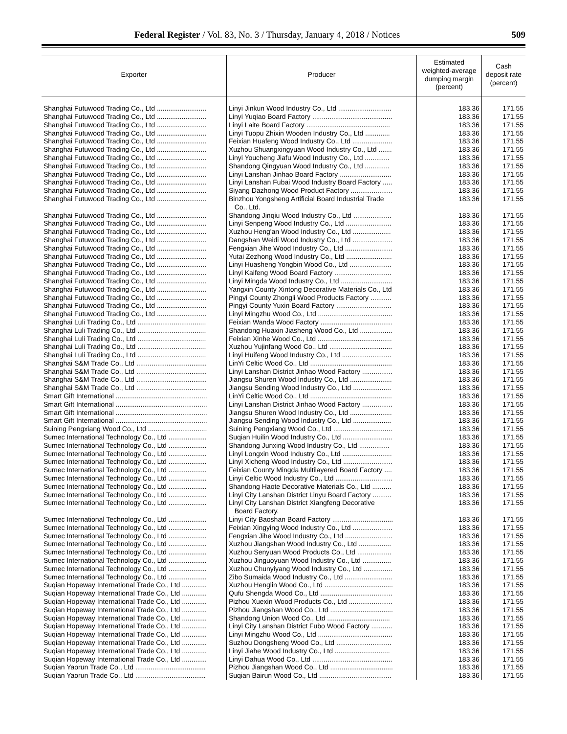Federal Register / Vol. 83, No. 3 / Thursday, January 4, 2018 / Notices 509
| Exporter | Producer | Estimated weighted-average dumping margin (percent) | Cash deposit rate (percent) |
| --- | --- | --- | --- |
| Shanghai Futuwood Trading Co., Ltd .......................... | Linyi Jinkun Wood Industry Co., Ltd ............................ | 183.36 | 171.55 |
| Shanghai Futuwood Trading Co., Ltd .......................... | Linyi Yuqiao Board Factory .......................................... | 183.36 | 171.55 |
| Shanghai Futuwood Trading Co., Ltd .......................... | Linyi Laite Board Factory ............................................ | 183.36 | 171.55 |
| Shanghai Futuwood Trading Co., Ltd .......................... | Linyi Tuopu Zhixin Wooden Industry Co., Ltd ............. | 183.36 | 171.55 |
| Shanghai Futuwood Trading Co., Ltd .......................... | Feixian Huafeng Wood Industry Co., Ltd ..................... | 183.36 | 171.55 |
| Shanghai Futuwood Trading Co., Ltd .......................... | Xuzhou Shuangxingyuan Wood Industry Co., Ltd ....... | 183.36 | 171.55 |
| Shanghai Futuwood Trading Co., Ltd .......................... | Linyi Youcheng Jiafu Wood Industry Co., Ltd ............. | 183.36 | 171.55 |
| Shanghai Futuwood Trading Co., Ltd .......................... | Shandong Qingyuan Wood Industry Co., Ltd ............. | 183.36 | 171.55 |
| Shanghai Futuwood Trading Co., Ltd .......................... | Linyi Lanshan Jinhao Board Factory ........................... | 183.36 | 171.55 |
| Shanghai Futuwood Trading Co., Ltd .......................... | Linyi Lanshan Fubai Wood Industry Board Factory ..... | 183.36 | 171.55 |
| Shanghai Futuwood Trading Co., Ltd .......................... | Siyang Dazhong Wood Product Factory ...................... | 183.36 | 171.55 |
| Shanghai Futuwood Trading Co., Ltd .......................... | Binzhou Yongsheng Artificial Board Industrial Trade Co., Ltd. | 183.36 | 171.55 |
| Shanghai Futuwood Trading Co., Ltd .......................... | Shandong Jinqiu Wood Industry Co., Ltd .................... | 183.36 | 171.55 |
| Shanghai Futuwood Trading Co., Ltd .......................... | Linyi Senpeng Wood Industry Co., Ltd ........................ | 183.36 | 171.55 |
| Shanghai Futuwood Trading Co., Ltd .......................... | Xuzhou Heng'an Wood Industry Co., Ltd .................... | 183.36 | 171.55 |
| Shanghai Futuwood Trading Co., Ltd .......................... | Dangshan Weidi Wood Industry Co., Ltd ..................... | 183.36 | 171.55 |
| Shanghai Futuwood Trading Co., Ltd .......................... | Fengxian Jihe Wood Industry Co., Ltd ......................... | 183.36 | 171.55 |
| Shanghai Futuwood Trading Co., Ltd .......................... | Yutai Zezhong Wood Industry Co., Ltd ........................ | 183.36 | 171.55 |
| Shanghai Futuwood Trading Co., Ltd .......................... | Linyi Huasheng Yongbin Wood Co., Ltd ...................... | 183.36 | 171.55 |
| Shanghai Futuwood Trading Co., Ltd .......................... | Linyi Kaifeng Wood Board Factory .............................. | 183.36 | 171.55 |
| Shanghai Futuwood Trading Co., Ltd .......................... | Linyi Mingda Wood Industry Co., Ltd ........................... | 183.36 | 171.55 |
| Shanghai Futuwood Trading Co., Ltd .......................... | Yangxin County Xintong Decorative Materials Co., Ltd | 183.36 | 171.55 |
| Shanghai Futuwood Trading Co., Ltd .......................... | Pingyi County Zhongli Wood Products Factory ........... | 183.36 | 171.55 |
| Shanghai Futuwood Trading Co., Ltd .......................... | Pingyi County Yuxin Board Factory ............................. | 183.36 | 171.55 |
| Shanghai Futuwood Trading Co., Ltd .......................... | Linyi Mingzhu Wood Co., Ltd ....................................... | 183.36 | 171.55 |
| Shanghai Luli Trading Co., Ltd .................................... | Feixian Wanda Wood Factory ...................................... | 183.36 | 171.55 |
| Shanghai Luli Trading Co., Ltd .................................... | Shandong Huaxin Jiasheng Wood Co., Ltd ................. | 183.36 | 171.55 |
| Shanghai Luli Trading Co., Ltd .................................... | Feixian Xinhe Wood Co., Ltd ....................................... | 183.36 | 171.55 |
| Shanghai Luli Trading Co., Ltd .................................... | Xuzhou Yujinfang Wood Co., Ltd ................................. | 183.36 | 171.55 |
| Shanghai Luli Trading Co., Ltd .................................... | Linyi Huifeng Wood Industry Co., Ltd .......................... | 183.36 | 171.55 |
| Shanghai S&M Trade Co., Ltd ..................................... | LinYi Celtic Wood Co., Ltd ........................................... | 183.36 | 171.55 |
| Shanghai S&M Trade Co., Ltd ..................................... | Linyi Lanshan District Jinhao Wood Factory ................ | 183.36 | 171.55 |
| Shanghai S&M Trade Co., Ltd ..................................... | Jiangsu Shuren Wood Industry Co., Ltd ...................... | 183.36 | 171.55 |
| Shanghai S&M Trade Co., Ltd ..................................... | Jiangsu Sending Wood Industry Co., Ltd .................... | 183.36 | 171.55 |
| Smart Gift International ................................................ | LinYi Celtic Wood Co., Ltd ........................................... | 183.36 | 171.55 |
| Smart Gift International ................................................ | Linyi Lanshan District Jinhao Wood Factory ................ | 183.36 | 171.55 |
| Smart Gift International ................................................ | Jiangsu Shuren Wood Industry Co., Ltd ...................... | 183.36 | 171.55 |
| Smart Gift International ................................................ | Jiangsu Sending Wood Industry Co., Ltd .................... | 183.36 | 171.55 |
| Suining Pengxiang Wood Co., Ltd ............................... | Suining Pengxiang Wood Co., Ltd ............................... | 183.36 | 171.55 |
| Sumec International Technology Co., Ltd .................... | Suqian Huilin Wood Industry Co., Ltd .......................... | 183.36 | 171.55 |
| Sumec International Technology Co., Ltd .................... | Shandong Junxing Wood Industry Co., Ltd ................ | 183.36 | 171.55 |
| Sumec International Technology Co., Ltd .................... | Linyi Longxin Wood Industry Co., Ltd .......................... | 183.36 | 171.55 |
| Sumec International Technology Co., Ltd .................... | Linyi Xicheng Wood Industry Co., Ltd .......................... | 183.36 | 171.55 |
| Sumec International Technology Co., Ltd .................... | Feixian County Mingda Multilayered Board Factory .... | 183.36 | 171.55 |
| Sumec International Technology Co., Ltd .................... | Linyi Celtic Wood Industry Co., Ltd .............................. | 183.36 | 171.55 |
| Sumec International Technology Co., Ltd .................... | Shandong Haote Decorative Materials Co., Ltd .......... | 183.36 | 171.55 |
| Sumec International Technology Co., Ltd .................... | Linyi City Lanshan District Linyu Board Factory .......... | 183.36 | 171.55 |
| Sumec International Technology Co., Ltd .................... | Linyi City Lanshan District Xiangfeng Decorative Board Factory. | 183.36 | 171.55 |
| Sumec International Technology Co., Ltd .................... | Linyi City Baoshan Board Factory ................................ | 183.36 | 171.55 |
| Sumec International Technology Co., Ltd .................... | Feixian Xingying Wood Industry Co., Ltd ..................... | 183.36 | 171.55 |
| Sumec International Technology Co., Ltd .................... | Fengxian Jihe Wood Industry Co., Ltd ......................... | 183.36 | 171.55 |
| Sumec International Technology Co., Ltd .................... | Xuzhou Jiangshan Wood Industry Co., Ltd ................. | 183.36 | 171.55 |
| Sumec International Technology Co., Ltd .................... | Xuzhou Senyuan Wood Products Co., Ltd .................. | 183.36 | 171.55 |
| Sumec International Technology Co., Ltd .................... | Xuzhou Jinguoyuan Wood Industry Co., Ltd ............... | 183.36 | 171.55 |
| Sumec International Technology Co., Ltd .................... | Xuzhou Chunyiyang Wood Industry Co., Ltd ............... | 183.36 | 171.55 |
| Sumec International Technology Co., Ltd .................... | Zibo Sumaida Wood Industry Co., Ltd ......................... | 183.36 | 171.55 |
| Suqian Hopeway International Trade Co., Ltd ............. | Xuzhou Henglin Wood Co., Ltd .................................... | 183.36 | 171.55 |
| Suqian Hopeway International Trade Co., Ltd ............. | Qufu Shengda Wood Co., Ltd ...................................... | 183.36 | 171.55 |
| Suqian Hopeway International Trade Co., Ltd ............. | Pizhou Xuexin Wood Products Co., Ltd ....................... | 183.36 | 171.55 |
| Suqian Hopeway International Trade Co., Ltd ............. | Pizhou Jiangshan Wood Co., Ltd ................................. | 183.36 | 171.55 |
| Suqian Hopeway International Trade Co., Ltd ............. | Shandong Union Wood Co., Ltd ................................. | 183.36 | 171.55 |
| Suqian Hopeway International Trade Co., Ltd ............. | Linyi City Lanshan District Fubo Wood Factory ........... | 183.36 | 171.55 |
| Suqian Hopeway International Trade Co., Ltd ............. | Linyi Mingzhu Wood Co., Ltd ....................................... | 183.36 | 171.55 |
| Suqian Hopeway International Trade Co., Ltd ............. | Suzhou Dongsheng Wood Co., Ltd ............................. | 183.36 | 171.55 |
| Suqian Hopeway International Trade Co., Ltd ............. | Linyi Jiahe Wood Industry Co., Ltd ............................. | 183.36 | 171.55 |
| Suqian Hopeway International Trade Co., Ltd ............. | Linyi Dahua Wood Co., Ltd .......................................... | 183.36 | 171.55 |
| Suqian Yaorun Trade Co., Ltd ..................................... | Pizhou Jiangshan Wood Co., Ltd ................................. | 183.36 | 171.55 |
| Suqian Yaorun Trade Co., Ltd ..................................... | Suqian Bairun Wood Co., Ltd ...................................... | 183.36 | 171.55 |